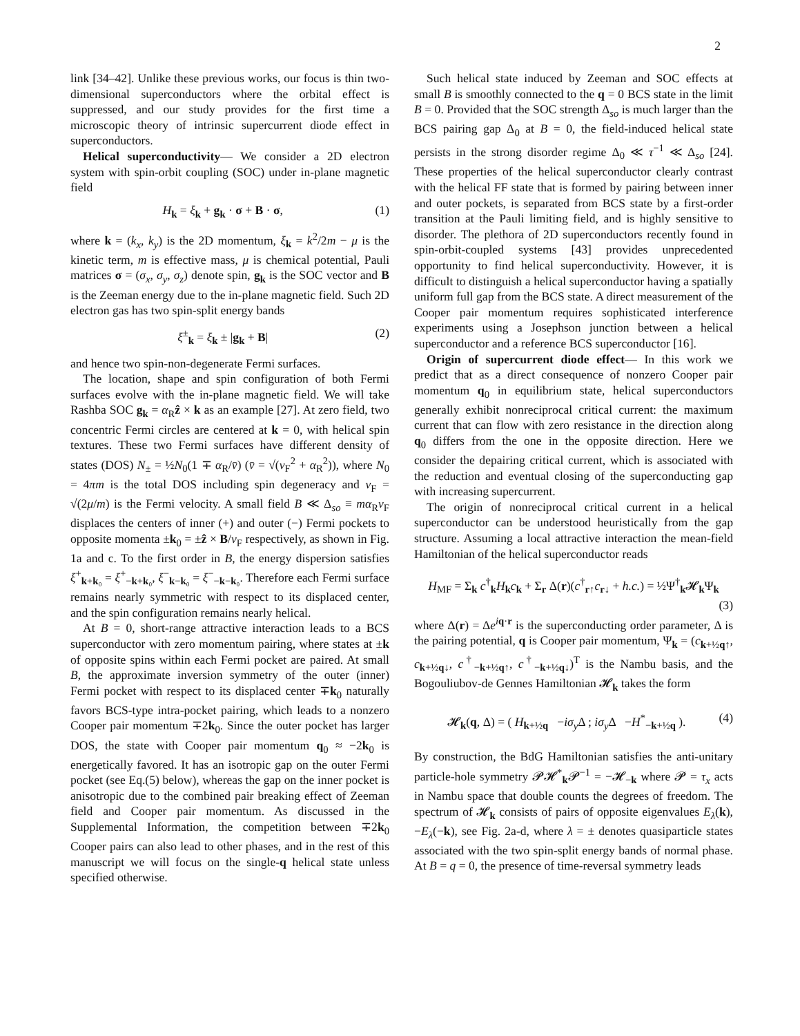2
link [34–42]. Unlike these previous works, our focus is thin two-dimensional superconductors where the orbital effect is suppressed, and our study provides for the first time a microscopic theory of intrinsic supercurrent diode effect in superconductors.
Helical superconductivity— We consider a 2D electron system with spin-orbit coupling (SOC) under in-plane magnetic field
H<sub>k</sub> = ξ<sub>k</sub> + g<sub>k</sub> · σ + B · σ, (1)
where k = (k<sub>x</sub>, k<sub>y</sub>) is the 2D momentum, ξ<sub>k</sub> = k<sup>2</sup>/2m − μ is the kinetic term, m is effective mass, μ is chemical potential, Pauli matrices σ = (σ<sub>x</sub>, σ<sub>y</sub>, σ<sub>z</sub>) denote spin, g<sub>k</sub> is the SOC vector and B is the Zeeman energy due to the in-plane magnetic field. Such 2D electron gas has two spin-split energy bands
ξ<sup>±</sup><sub>k</sub> = ξ<sub>k</sub> ± |g<sub>k</sub> + B| (2)
and hence two spin-non-degenerate Fermi surfaces.
The location, shape and spin configuration of both Fermi surfaces evolve with the in-plane magnetic field. We will take Rashba SOC g<sub>k</sub> = α<sub>R</sub>ẑ × k as an example [27]. At zero field, two concentric Fermi circles are centered at k = 0, with helical spin textures. These two Fermi surfaces have different density of states (DOS) N<sub>±</sub> = ½N<sub>0</sub>(1 ∓ α<sub>R</sub>/v̄) (v̄ = √(v<sub>F</sub><sup>2</sup> + α<sub>R</sub><sup>2</sup>)), where N<sub>0</sub> = 4πm is the total DOS including spin degeneracy and v<sub>F</sub> = √(2μ/m) is the Fermi velocity. A small field B ≪ Δ<sub>so</sub> ≡ mα<sub>R</sub>v<sub>F</sub> displaces the centers of inner (+) and outer (−) Fermi pockets to opposite momenta ±k<sub>0</sub> = ±ẑ × B/v<sub>F</sub> respectively, as shown in Fig. 1a and c. To the first order in B, the energy dispersion satisfies ξ<sup>+</sup><sub>k+k₀</sub> = ξ<sup>+</sup><sub>−k+k₀</sub>, ξ<sup>−</sup><sub>k−k₀</sub> = ξ<sup>−</sup><sub>−k−k₀</sub>. Therefore each Fermi surface remains nearly symmetric with respect to its displaced center, and the spin configuration remains nearly helical.
At B = 0, short-range attractive interaction leads to a BCS superconductor with zero momentum pairing, where states at ±k of opposite spins within each Fermi pocket are paired. At small B, the approximate inversion symmetry of the outer (inner) Fermi pocket with respect to its displaced center ∓k<sub>0</sub> naturally favors BCS-type intra-pocket pairing, which leads to a nonzero Cooper pair momentum ∓2k<sub>0</sub>. Since the outer pocket has larger DOS, the state with Cooper pair momentum q<sub>0</sub> ≈ −2k<sub>0</sub> is energetically favored. It has an isotropic gap on the outer Fermi pocket (see Eq.(5) below), whereas the gap on the inner pocket is anisotropic due to the combined pair breaking effect of Zeeman field and Cooper pair momentum. As discussed in the Supplemental Information, the competition between ∓2k<sub>0</sub> Cooper pairs can also lead to other phases, and in the rest of this manuscript we will focus on the single-q helical state unless specified otherwise.
Such helical state induced by Zeeman and SOC effects at small B is smoothly connected to the q = 0 BCS state in the limit B = 0. Provided that the SOC strength Δ<sub>so</sub> is much larger than the BCS pairing gap Δ<sub>0</sub> at B = 0, the field-induced helical state persists in the strong disorder regime Δ<sub>0</sub> ≪ τ<sup>−1</sup> ≪ Δ<sub>so</sub> [24]. These properties of the helical superconductor clearly contrast with the helical FF state that is formed by pairing between inner and outer pockets, is separated from BCS state by a first-order transition at the Pauli limiting field, and is highly sensitive to disorder. The plethora of 2D superconductors recently found in spin-orbit-coupled systems [43] provides unprecedented opportunity to find helical superconductivity. However, it is difficult to distinguish a helical superconductor having a spatially uniform full gap from the BCS state. A direct measurement of the Cooper pair momentum requires sophisticated interference experiments using a Josephson junction between a helical superconductor and a reference BCS superconductor [16].
Origin of supercurrent diode effect— In this work we predict that as a direct consequence of nonzero Cooper pair momentum q<sub>0</sub> in equilibrium state, helical superconductors generally exhibit nonreciprocal critical current: the maximum current that can flow with zero resistance in the direction along q<sub>0</sub> differs from the one in the opposite direction. Here we consider the depairing critical current, which is associated with the reduction and eventual closing of the superconducting gap with increasing supercurrent.
The origin of nonreciprocal critical current in a helical superconductor can be understood heuristically from the gap structure. Assuming a local attractive interaction the mean-field Hamiltonian of the helical superconductor reads
H<sub>MF</sub> = Σ<sub>k</sub> c<sup>†</sup><sub>k</sub>H<sub>k</sub>c<sub>k</sub> + Σ<sub>r</sub> Δ(r)(c<sup>†</sup><sub>r↑</sub>c<sub>r↓</sub> + h.c.) = ½Ψ<sup>†</sup><sub>k</sub>𝓗<sub>k</sub>Ψ<sub>k</sub>
(3)
where Δ(r) = Δe<sup>iq·r</sup> is the superconducting order parameter, Δ is the pairing potential, q is Cooper pair momentum, Ψ<sub>k</sub> = (c<sub>k+½q↑</sub>, c<sub>k+½q↓</sub>, c<sup>†</sup><sub>−k+½q↑</sub>, c<sup>†</sup><sub>−k+½q↓</sub>)<sup>T</sup> is the Nambu basis, and the Bogouliubov-de Gennes Hamiltonian 𝓗<sub>k</sub> takes the form
𝓗<sub>k</sub>(q, Δ) = ( H<sub>k+½q</sub> −iσ<sub>y</sub> Δ ; iσ<sub>y</sub> Δ −H<sup>*</sup><sub>−k+½q</sub> ). (4)
By construction, the BdG Hamiltonian satisfies the anti-unitary particle-hole symmetry 𝓟𝓗<sup>*</sup><sub>k</sub>𝓟<sup>−1</sup> = −𝓗<sub>−k</sub> where 𝓟 = τ<sub>x</sub> acts in Nambu space that double counts the degrees of freedom. The spectrum of 𝓗<sub>k</sub> consists of pairs of opposite eigenvalues E<sub>λ</sub>(k), −E<sub>λ</sub>(−k), see Fig. 2a-d, where λ = ± denotes quasiparticle states associated with the two spin-split energy bands of normal phase. At B = q = 0, the presence of time-reversal symmetry leads